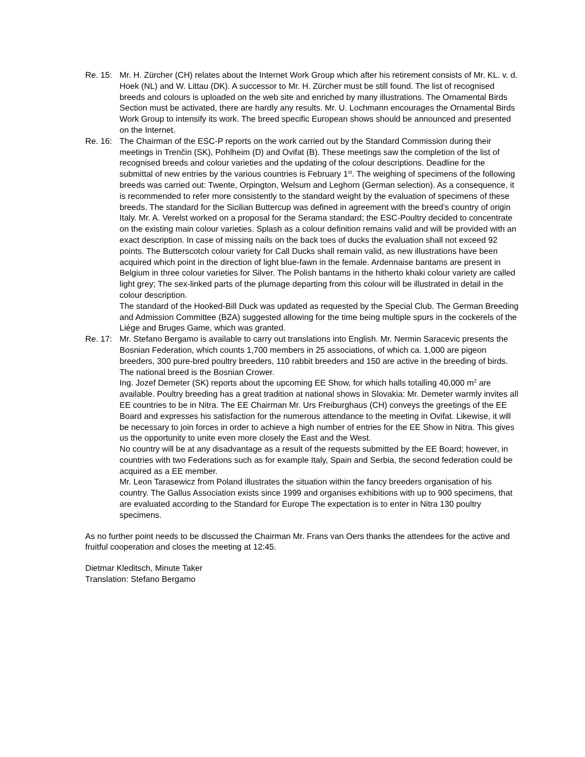Re. 15:
Mr. H. Zürcher (CH) relates about the Internet Work Group which after his retirement consists of Mr. KL. v. d. Hoek (NL) and W. Littau (DK). A successor to Mr. H. Zürcher must be still found. The list of recognised breeds and colours is uploaded on the web site and enriched by many illustrations. The Ornamental Birds Section must be activated, there are hardly any results. Mr. U. Lochmann encourages the Ornamental Birds Work Group to intensify its work. The breed specific European shows should be announced and presented on the Internet.
Re. 16:
The Chairman of the ESC-P reports on the work carried out by the Standard Commission during their meetings in Trenčin (SK), Pohlheim (D) and Ovifat (B). These meetings saw the completion of the list of recognised breeds and colour varieties and the updating of the colour descriptions. Deadline for the submittal of new entries by the various countries is February 1<sup>st</sup>. The weighing of specimens of the following breeds was carried out: Twente, Orpington, Welsum and Leghorn (German selection). As a consequence, it is recommended to refer more consistently to the standard weight by the evaluation of specimens of these breeds. The standard for the Sicilian Buttercup was defined in agreement with the breed’s country of origin Italy. Mr. A. Verelst worked on a proposal for the Serama standard; the ESC-Poultry decided to concentrate on the existing main colour varieties. Splash as a colour definition remains valid and will be provided with an exact description. In case of missing nails on the back toes of ducks the evaluation shall not exceed 92 points. The Butterscotch colour variety for Call Ducks shall remain valid, as new illustrations have been acquired which point in the direction of light blue-fawn in the female. Ardennaise bantams are present in Belgium in three colour varieties for Silver. The Polish bantams in the hitherto khaki colour variety are called light grey; The sex-linked parts of the plumage departing from this colour will be illustrated in detail in the colour description.
The standard of the Hooked-Bill Duck was updated as requested by the Special Club. The German Breeding and Admission Committee (BZA) suggested allowing for the time being multiple spurs in the cockerels of the Liége and Bruges Game, which was granted.
Re. 17:
Mr. Stefano Bergamo is available to carry out translations into English. Mr. Nermin Saracevic presents the Bosnian Federation, which counts 1,700 members in 25 associations, of which ca. 1,000 are pigeon breeders, 300 pure-bred poultry breeders, 110 rabbit breeders and 150 are active in the breeding of birds. The national breed is the Bosnian Crower.
Ing. Jozef Demeter (SK) reports about the upcoming EE Show, for which halls totalling 40,000 m<sup>2</sup> are available. Poultry breeding has a great tradition at national shows in Slovakia: Mr. Demeter warmly invites all EE countries to be in Nitra. The EE Chairman Mr. Urs Freiburghaus (CH) conveys the greetings of the EE Board and expresses his satisfaction for the numerous attendance to the meeting in Ovifat. Likewise, it will be necessary to join forces in order to achieve a high number of entries for the EE Show in Nitra. This gives us the opportunity to unite even more closely the East and the West.
No country will be at any disadvantage as a result of the requests submitted by the EE Board; however, in countries with two Federations such as for example Italy, Spain and Serbia, the second federation could be acquired as a EE member.
Mr. Leon Tarasewicz from Poland illustrates the situation within the fancy breeders organisation of his country. The Gallus Association exists since 1999 and organises exhibitions with up to 900 specimens, that are evaluated according to the Standard for Europe The expectation is to enter in Nitra 130 poultry specimens.
As no further point needs to be discussed the Chairman Mr. Frans van Oers thanks the attendees for the active and fruitful cooperation and closes the meeting at 12:45.
Dietmar Kleditsch, Minute Taker
Translation: Stefano Bergamo